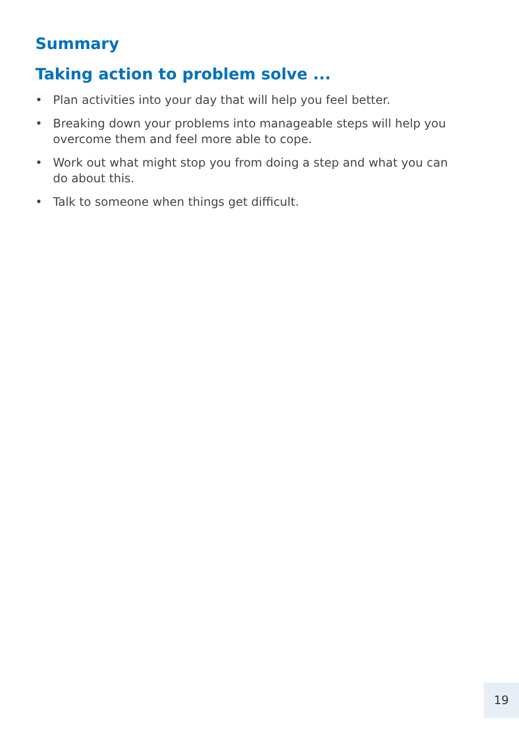Summary
Taking action to problem solve ...
• Plan activities into your day that will help you feel better.
• Breaking down your problems into manageable steps will help you overcome them and feel more able to cope.
• Work out what might stop you from doing a step and what you can do about this.
• Talk to someone when things get difficult.
19